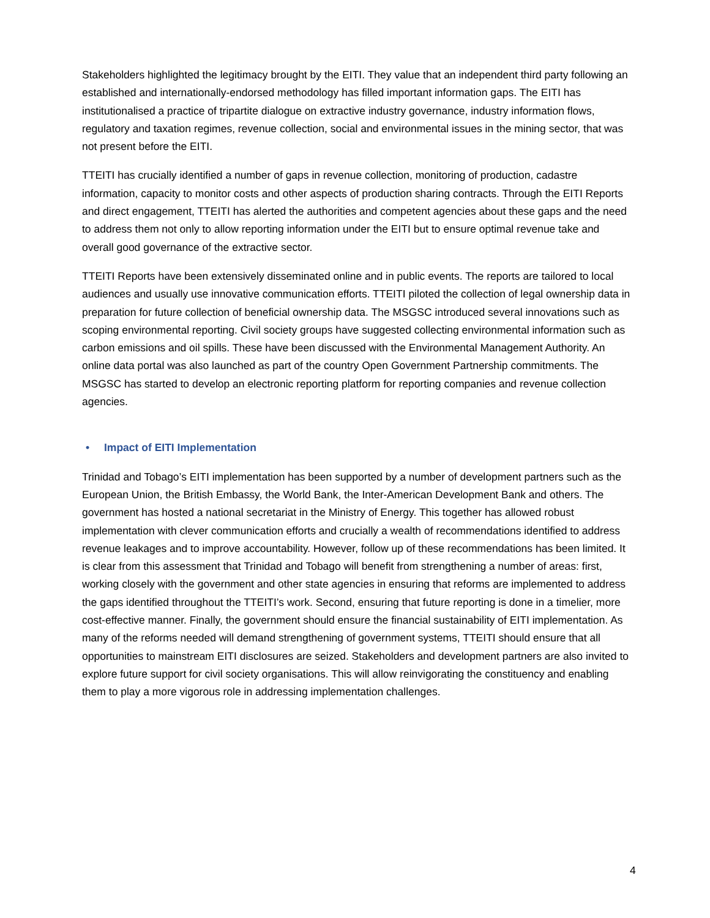Stakeholders highlighted the legitimacy brought by the EITI. They value that an independent third party following an established and internationally-endorsed methodology has filled important information gaps. The EITI has institutionalised a practice of tripartite dialogue on extractive industry governance, industry information flows, regulatory and taxation regimes, revenue collection, social and environmental issues in the mining sector, that was not present before the EITI.
TTEITI has crucially identified a number of gaps in revenue collection, monitoring of production, cadastre information, capacity to monitor costs and other aspects of production sharing contracts. Through the EITI Reports and direct engagement, TTEITI has alerted the authorities and competent agencies about these gaps and the need to address them not only to allow reporting information under the EITI but to ensure optimal revenue take and overall good governance of the extractive sector.
TTEITI Reports have been extensively disseminated online and in public events. The reports are tailored to local audiences and usually use innovative communication efforts. TTEITI piloted the collection of legal ownership data in preparation for future collection of beneficial ownership data. The MSGSC introduced several innovations such as scoping environmental reporting. Civil society groups have suggested collecting environmental information such as carbon emissions and oil spills. These have been discussed with the Environmental Management Authority. An online data portal was also launched as part of the country Open Government Partnership commitments. The MSGSC has started to develop an electronic reporting platform for reporting companies and revenue collection agencies.
• Impact of EITI Implementation
Trinidad and Tobago’s EITI implementation has been supported by a number of development partners such as the European Union, the British Embassy, the World Bank, the Inter-American Development Bank and others. The government has hosted a national secretariat in the Ministry of Energy. This together has allowed robust implementation with clever communication efforts and crucially a wealth of recommendations identified to address revenue leakages and to improve accountability. However, follow up of these recommendations has been limited. It is clear from this assessment that Trinidad and Tobago will benefit from strengthening a number of areas: first, working closely with the government and other state agencies in ensuring that reforms are implemented to address the gaps identified throughout the TTEITI’s work. Second, ensuring that future reporting is done in a timelier, more cost-effective manner. Finally, the government should ensure the financial sustainability of EITI implementation. As many of the reforms needed will demand strengthening of government systems, TTEITI should ensure that all opportunities to mainstream EITI disclosures are seized. Stakeholders and development partners are also invited to explore future support for civil society organisations. This will allow reinvigorating the constituency and enabling them to play a more vigorous role in addressing implementation challenges.
4